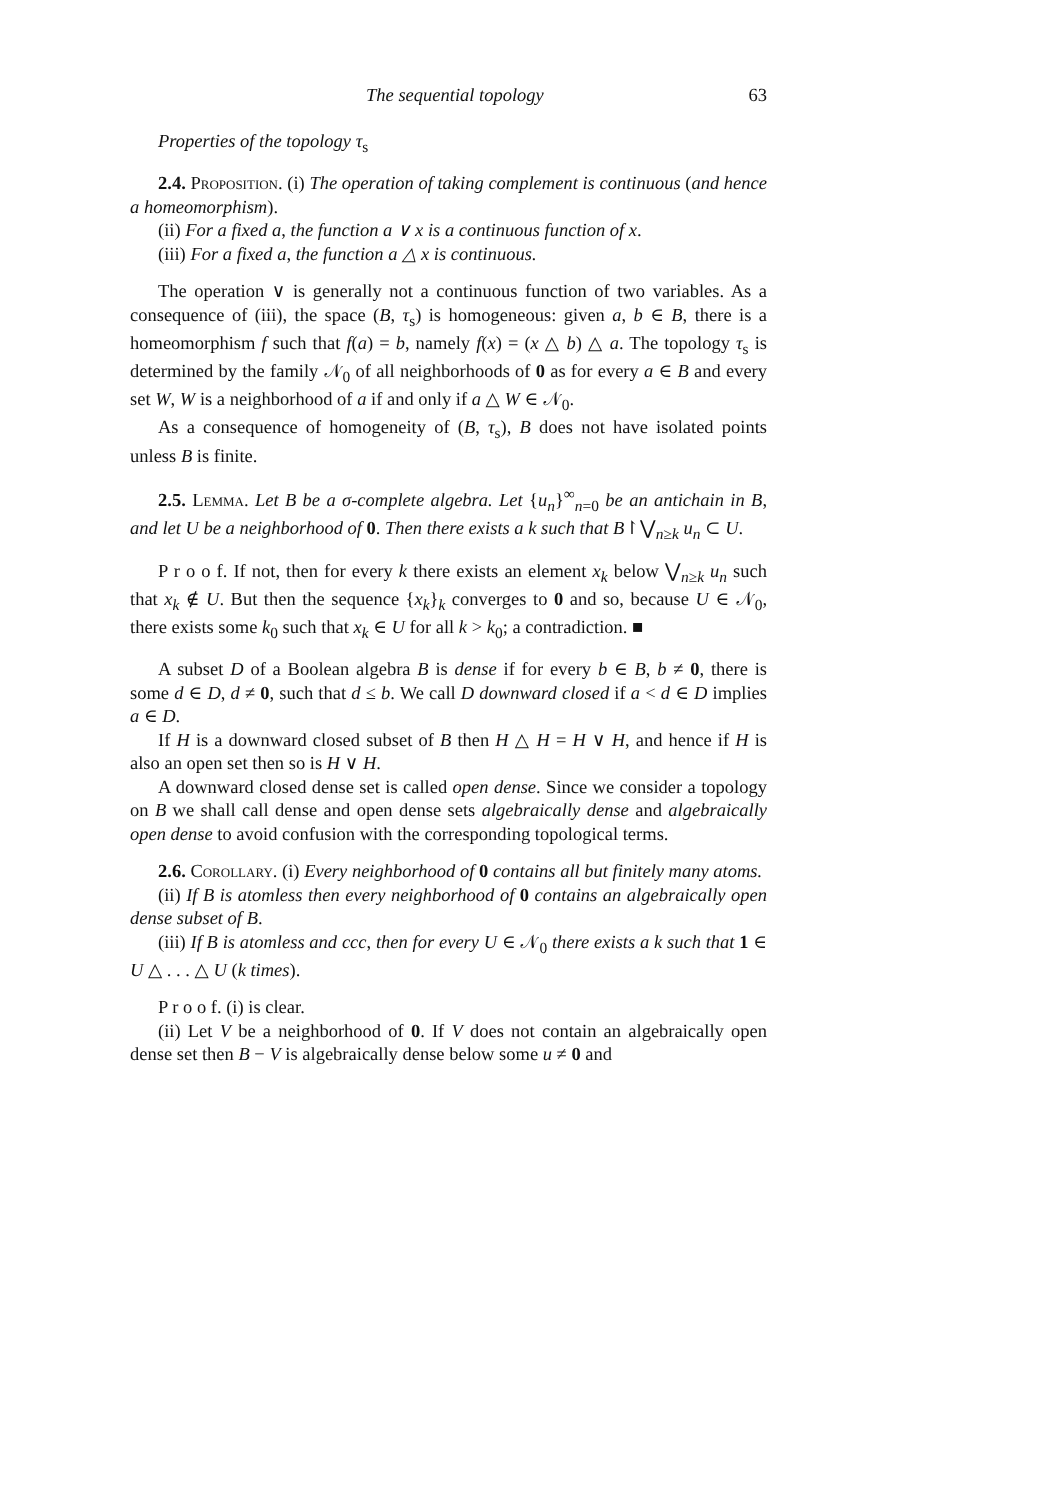The sequential topology 63
Properties of the topology τ<sub>s</sub>
2.4. Proposition. (i) The operation of taking complement is continuous (and hence a homeomorphism).
(ii) For a fixed a, the function a ∨ x is a continuous function of x.
(iii) For a fixed a, the function a △ x is continuous.
The operation ∨ is generally not a continuous function of two variables. As a consequence of (iii), the space (B, τ<sub>s</sub>) is homogeneous: given a, b ∈ B, there is a homeomorphism f such that f(a) = b, namely f(x) = (x △ b) △ a. The topology τ<sub>s</sub> is determined by the family 𝒩<sub>0</sub> of all neighborhoods of 0 as for every a ∈ B and every set W, W is a neighborhood of a if and only if a △ W ∈ 𝒩<sub>0</sub>.
As a consequence of homogeneity of (B, τ<sub>s</sub>), B does not have isolated points unless B is finite.
2.5. Lemma. Let B be a σ-complete algebra. Let {u<sub>n</sub>}<sup>∞</sup><sub>n=0</sub> be an antichain in B, and let U be a neighborhood of 0. Then there exists a k such that B↾⋁<sub>n≥k</sub> u<sub>n</sub> ⊂ U.
P r o o f. If not, then for every k there exists an element x<sub>k</sub> below ⋁<sub>n≥k</sub> u<sub>n</sub> such that x<sub>k</sub> ∉ U. But then the sequence {x<sub>k</sub>}<sub>k</sub> converges to 0 and so, because U ∈ 𝒩<sub>0</sub>, there exists some k<sub>0</sub> such that x<sub>k</sub> ∈ U for all k > k<sub>0</sub>; a contradiction. ■
A subset D of a Boolean algebra B is dense if for every b ∈ B, b ≠ 0, there is some d ∈ D, d ≠ 0, such that d ≤ b. We call D downward closed if a < d ∈ D implies a ∈ D.
If H is a downward closed subset of B then H △ H = H ∨ H, and hence if H is also an open set then so is H ∨ H.
A downward closed dense set is called open dense. Since we consider a topology on B we shall call dense and open dense sets algebraically dense and algebraically open dense to avoid confusion with the corresponding topological terms.
2.6. Corollary. (i) Every neighborhood of 0 contains all but finitely many atoms.
(ii) If B is atomless then every neighborhood of 0 contains an algebraically open dense subset of B.
(iii) If B is atomless and ccc, then for every U ∈ 𝒩<sub>0</sub> there exists a k such that 1 ∈ U △ . . . △ U (k times).
P r o o f. (i) is clear.
(ii) Let V be a neighborhood of 0. If V does not contain an algebraically open dense set then B − V is algebraically dense below some u ≠ 0 and